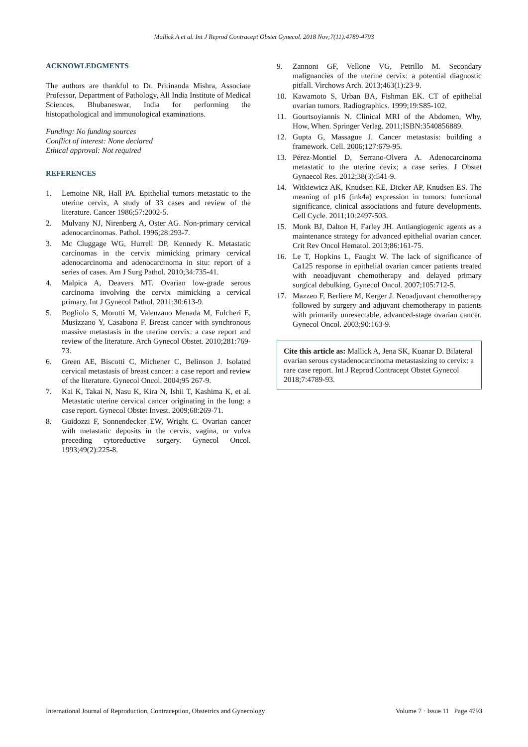Mallick A et al. Int J Reprod Contracept Obstet Gynecol. 2018 Nov;7(11):4789-4793
ACKNOWLEDGMENTS
The authors are thankful to Dr. Pritinanda Mishra, Associate Professor, Department of Pathology, All India Institute of Medical Sciences, Bhubaneswar, India for performing the histopathological and immunological examinations.
Funding: No funding sources
Conflict of interest: None declared
Ethical approval: Not required
REFERENCES
1. Lemoine NR, Hall PA. Epithelial tumors metastatic to the uterine cervix, A study of 33 cases and review of the literature. Cancer 1986;57:2002-5.
2. Mulvany NJ, Nirenberg A, Oster AG. Non-primary cervical adenocarcinomas. Pathol. 1996;28:293-7.
3. Mc Cluggage WG, Hurrell DP, Kennedy K. Metastatic carcinomas in the cervix mimicking primary cervical adenocarcinoma and adenocarcinoma in situ: report of a series of cases. Am J Surg Pathol. 2010;34:735-41.
4. Malpica A, Deavers MT. Ovarian low-grade serous carcinoma involving the cervix mimicking a cervical primary. Int J Gynecol Pathol. 2011;30:613-9.
5. Bogliolo S, Morotti M, Valenzano Menada M, Fulcheri E, Musizzano Y, Casabona F. Breast cancer with synchronous massive metastasis in the uterine cervix: a case report and review of the literature. Arch Gynecol Obstet. 2010;281:769-73.
6. Green AE, Biscotti C, Michener C, Belinson J. Isolated cervical metastasis of breast cancer: a case report and review of the literature. Gynecol Oncol. 2004;95 267-9.
7. Kai K, Takai N, Nasu K, Kira N, Ishii T, Kashima K, et al. Metastatic uterine cervical cancer originating in the lung: a case report. Gynecol Obstet Invest. 2009;68:269-71.
8. Guidozzi F, Sonnendecker EW, Wright C. Ovarian cancer with metastatic deposits in the cervix, vagina, or vulva preceding cytoreductive surgery. Gynecol Oncol. 1993;49(2):225-8.
9. Zannoni GF, Vellone VG, Petrillo M. Secondary malignancies of the uterine cervix: a potential diagnostic pitfall. Virchows Arch. 2013;463(1):23-9.
10. Kawamoto S, Urban BA, Fishman EK. CT of epithelial ovarian tumors. Radiographics. 1999;19:S85-102.
11. Gourtsoyiannis N. Clinical MRI of the Abdomen, Why, How, When. Springer Verlag. 2011;ISBN:3540856889.
12. Gupta G, Massague J. Cancer metastasis: building a framework. Cell. 2006;127:679-95.
13. Pérez-Montiel D, Serrano-Olvera A. Adenocarcinoma metastatic to the uterine cevix; a case series. J Obstet Gynaecol Res. 2012;38(3):541-9.
14. Witkiewicz AK, Knudsen KE, Dicker AP, Knudsen ES. The meaning of p16 (ink4a) expression in tumors: functional significance, clinical associations and future developments. Cell Cycle. 2011;10:2497-503.
15. Monk BJ, Dalton H, Farley JH. Antiangiogenic agents as a maintenance strategy for advanced epithelial ovarian cancer. Crit Rev Oncol Hematol. 2013;86:161-75.
16. Le T, Hopkins L, Faught W. The lack of significance of Ca125 response in epithelial ovarian cancer patients treated with neoadjuvant chemotherapy and delayed primary surgical debulking. Gynecol Oncol. 2007;105:712-5.
17. Mazzeo F, Berliere M, Kerger J. Neoadjuvant chemotherapy followed by surgery and adjuvant chemotherapy in patients with primarily unresectable, advanced-stage ovarian cancer. Gynecol Oncol. 2003;90:163-9.
Cite this article as: Mallick A, Jena SK, Kuanar D. Bilateral ovarian serous cystadenocarcinoma metastasizing to cervix: a rare case report. Int J Reprod Contracept Obstet Gynecol 2018;7:4789-93.
International Journal of Reproduction, Contraception, Obstetrics and Gynecology Volume 7 · Issue 11 Page 4793